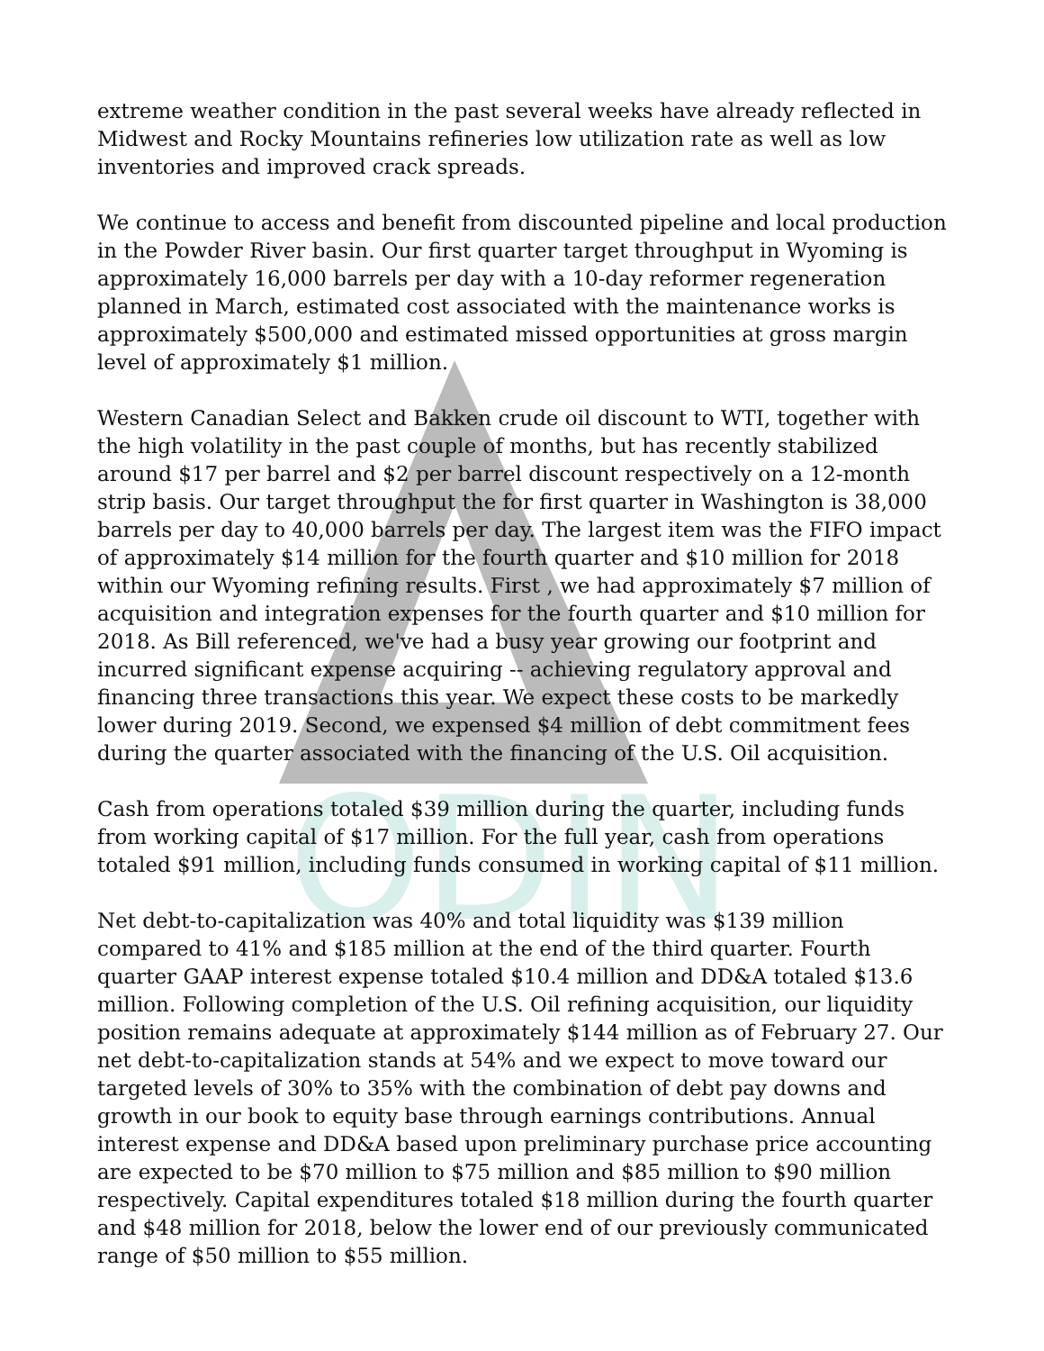ODIN
extreme weather condition in the past several weeks have already reflected in Midwest and Rocky Mountains refineries low utilization rate as well as low inventories and improved crack spreads.
We continue to access and benefit from discounted pipeline and local production in the Powder River basin. Our first quarter target throughput in Wyoming is approximately 16,000 barrels per day with a 10-day reformer regeneration planned in March, estimated cost associated with the maintenance works is approximately $500,000 and estimated missed opportunities at gross margin level of approximately $1 million.
Western Canadian Select and Bakken crude oil discount to WTI, together with the high volatility in the past couple of months, but has recently stabilized around $17 per barrel and $2 per barrel discount respectively on a 12-month strip basis. Our target throughput the for first quarter in Washington is 38,000 barrels per day to 40,000 barrels per day. The largest item was the FIFO impact of approximately $14 million for the fourth quarter and $10 million for 2018 within our Wyoming refining results. First , we had approximately $7 million of acquisition and integration expenses for the fourth quarter and $10 million for 2018. As Bill referenced, we've had a busy year growing our footprint and incurred significant expense acquiring -- achieving regulatory approval and financing three transactions this year. We expect these costs to be markedly lower during 2019. Second, we expensed $4 million of debt commitment fees during the quarter associated with the financing of the U.S. Oil acquisition.
Cash from operations totaled $39 million during the quarter, including funds from working capital of $17 million. For the full year, cash from operations totaled $91 million, including funds consumed in working capital of $11 million.
Net debt-to-capitalization was 40% and total liquidity was $139 million compared to 41% and $185 million at the end of the third quarter. Fourth quarter GAAP interest expense totaled $10.4 million and DD&A totaled $13.6 million. Following completion of the U.S. Oil refining acquisition, our liquidity position remains adequate at approximately $144 million as of February 27. Our net debt-to-capitalization stands at 54% and we expect to move toward our targeted levels of 30% to 35% with the combination of debt pay downs and growth in our book to equity base through earnings contributions. Annual interest expense and DD&A based upon preliminary purchase price accounting are expected to be $70 million to $75 million and $85 million to $90 million respectively. Capital expenditures totaled $18 million during the fourth quarter and $48 million for 2018, below the lower end of our previously communicated range of $50 million to $55 million.